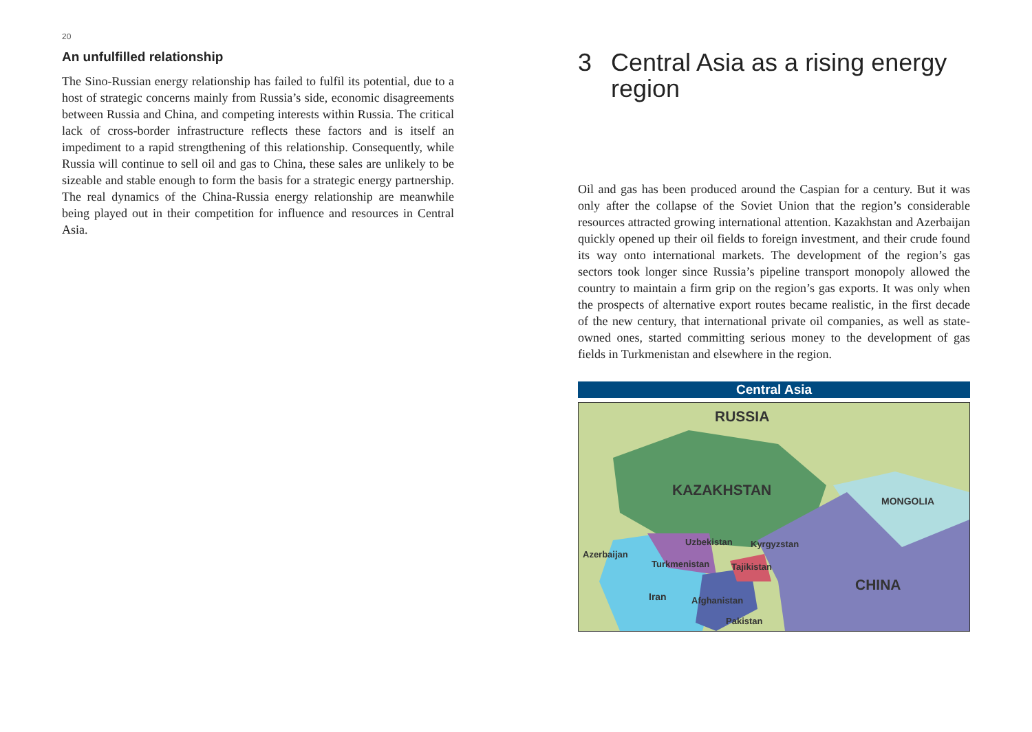20
An unfulfilled relationship
The Sino-Russian energy relationship has failed to fulfil its potential, due to a host of strategic concerns mainly from Russia’s side, economic disagreements between Russia and China, and competing interests within Russia. The critical lack of cross-border infrastructure reflects these factors and is itself an impediment to a rapid strengthening of this relationship. Consequently, while Russia will continue to sell oil and gas to China, these sales are unlikely to be sizeable and stable enough to form the basis for a strategic energy partnership. The real dynamics of the China-Russia energy relationship are meanwhile being played out in their competition for influence and resources in Central Asia.
3 Central Asia as a rising energy region
Oil and gas has been produced around the Caspian for a century. But it was only after the collapse of the Soviet Union that the region’s considerable resources attracted growing international attention. Kazakhstan and Azerbaijan quickly opened up their oil fields to foreign investment, and their crude found its way onto international markets. The development of the region’s gas sectors took longer since Russia’s pipeline transport monopoly allowed the country to maintain a firm grip on the region’s gas exports. It was only when the prospects of alternative export routes became realistic, in the first decade of the new century, that international private oil companies, as well as state-owned ones, started committing serious money to the development of gas fields in Turkmenistan and elsewhere in the region.
Central Asia
RUSSIA
KAZAKHSTAN
MONGOLIA
Uzbekistan
Kyrgyzstan
Azerbaijan
Turkmenistan
Tajikistan
CHINA
Iran
Afghanistan
Pakistan